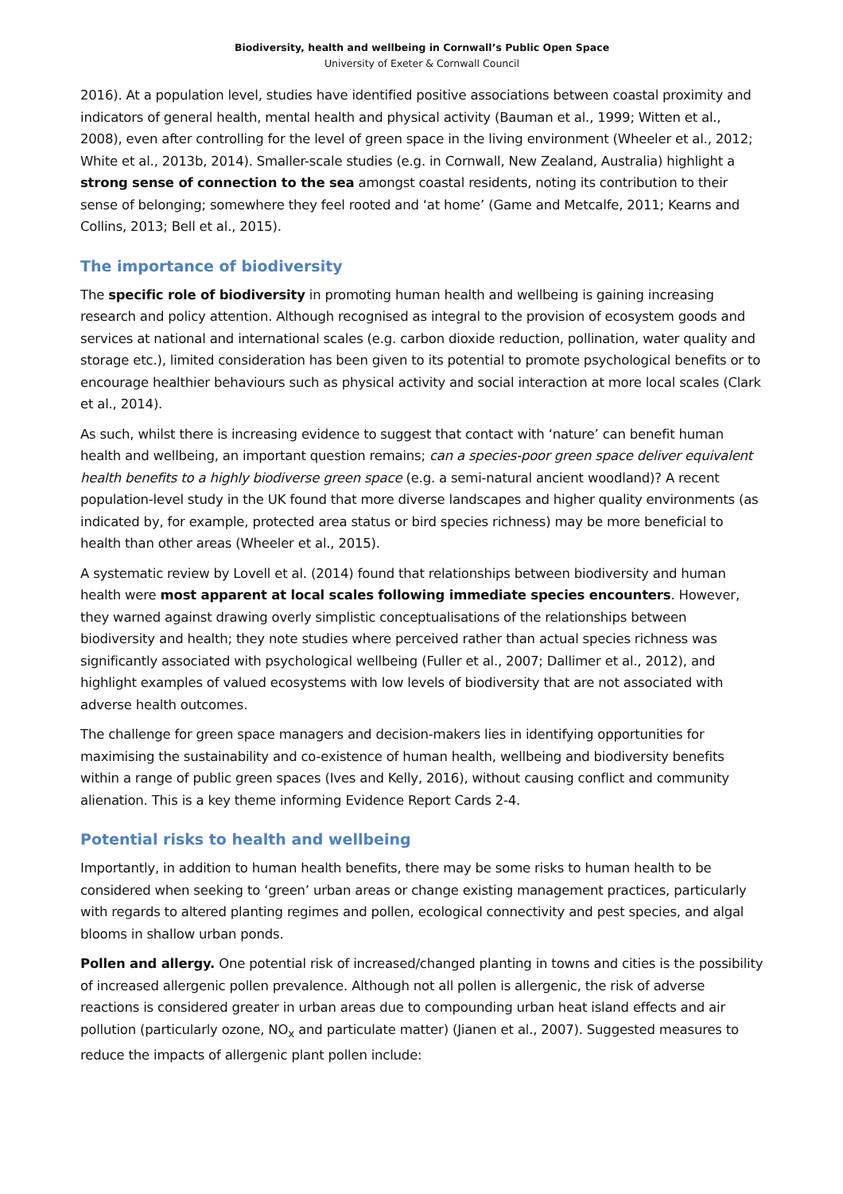Biodiversity, health and wellbeing in Cornwall’s Public Open Space
University of Exeter & Cornwall Council
2016). At a population level, studies have identified positive associations between coastal proximity and indicators of general health, mental health and physical activity (Bauman et al., 1999; Witten et al., 2008), even after controlling for the level of green space in the living environment (Wheeler et al., 2012; White et al., 2013b, 2014). Smaller-scale studies (e.g. in Cornwall, New Zealand, Australia) highlight a strong sense of connection to the sea amongst coastal residents, noting its contribution to their sense of belonging; somewhere they feel rooted and ‘at home’ (Game and Metcalfe, 2011; Kearns and Collins, 2013; Bell et al., 2015).
The importance of biodiversity
The specific role of biodiversity in promoting human health and wellbeing is gaining increasing research and policy attention. Although recognised as integral to the provision of ecosystem goods and services at national and international scales (e.g. carbon dioxide reduction, pollination, water quality and storage etc.), limited consideration has been given to its potential to promote psychological benefits or to encourage healthier behaviours such as physical activity and social interaction at more local scales (Clark et al., 2014).
As such, whilst there is increasing evidence to suggest that contact with ‘nature’ can benefit human health and wellbeing, an important question remains; can a species-poor green space deliver equivalent health benefits to a highly biodiverse green space (e.g. a semi-natural ancient woodland)? A recent population-level study in the UK found that more diverse landscapes and higher quality environments (as indicated by, for example, protected area status or bird species richness) may be more beneficial to health than other areas (Wheeler et al., 2015).
A systematic review by Lovell et al. (2014) found that relationships between biodiversity and human health were most apparent at local scales following immediate species encounters. However, they warned against drawing overly simplistic conceptualisations of the relationships between biodiversity and health; they note studies where perceived rather than actual species richness was significantly associated with psychological wellbeing (Fuller et al., 2007; Dallimer et al., 2012), and highlight examples of valued ecosystems with low levels of biodiversity that are not associated with adverse health outcomes.
The challenge for green space managers and decision-makers lies in identifying opportunities for maximising the sustainability and co-existence of human health, wellbeing and biodiversity benefits within a range of public green spaces (Ives and Kelly, 2016), without causing conflict and community alienation. This is a key theme informing Evidence Report Cards 2-4.
Potential risks to health and wellbeing
Importantly, in addition to human health benefits, there may be some risks to human health to be considered when seeking to ‘green’ urban areas or change existing management practices, particularly with regards to altered planting regimes and pollen, ecological connectivity and pest species, and algal blooms in shallow urban ponds.
Pollen and allergy. One potential risk of increased/changed planting in towns and cities is the possibility of increased allergenic pollen prevalence. Although not all pollen is allergenic, the risk of adverse reactions is considered greater in urban areas due to compounding urban heat island effects and air pollution (particularly ozone, NO<sub>x</sub> and particulate matter) (Jianen et al., 2007). Suggested measures to reduce the impacts of allergenic plant pollen include: